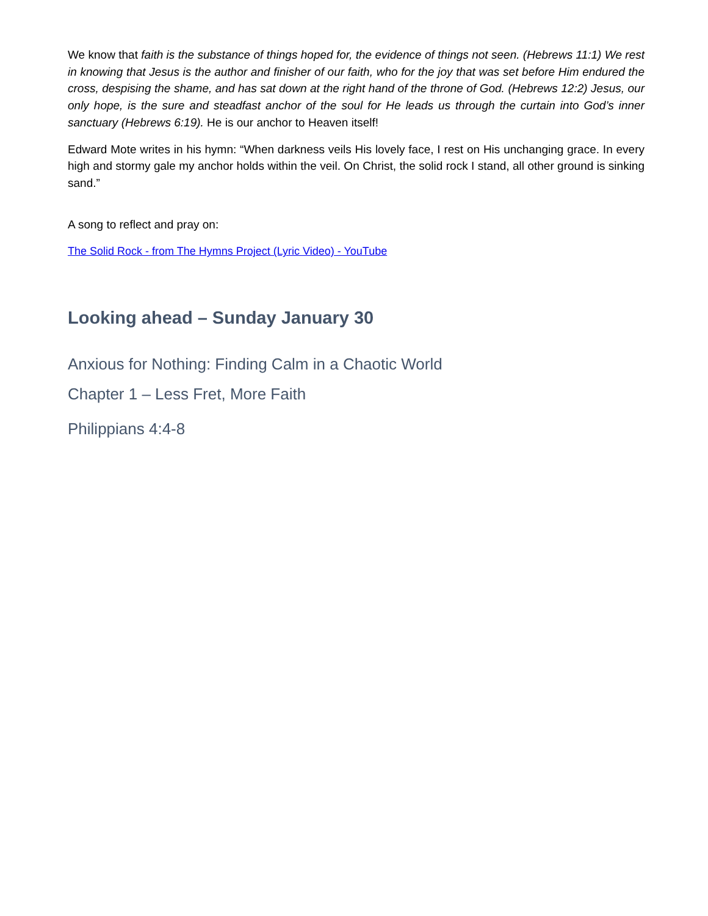We know that faith is the substance of things hoped for, the evidence of things not seen. (Hebrews 11:1) We rest in knowing that Jesus is the author and finisher of our faith, who for the joy that was set before Him endured the cross, despising the shame, and has sat down at the right hand of the throne of God. (Hebrews 12:2) Jesus, our only hope, is the sure and steadfast anchor of the soul for He leads us through the curtain into God’s inner sanctuary (Hebrews 6:19). He is our anchor to Heaven itself!
Edward Mote writes in his hymn: “When darkness veils His lovely face, I rest on His unchanging grace. In every high and stormy gale my anchor holds within the veil. On Christ, the solid rock I stand, all other ground is sinking sand.”
A song to reflect and pray on:
The Solid Rock - from The Hymns Project (Lyric Video) - YouTube
Looking ahead – Sunday January 30
Anxious for Nothing: Finding Calm in a Chaotic World
Chapter 1 – Less Fret, More Faith
Philippians 4:4-8